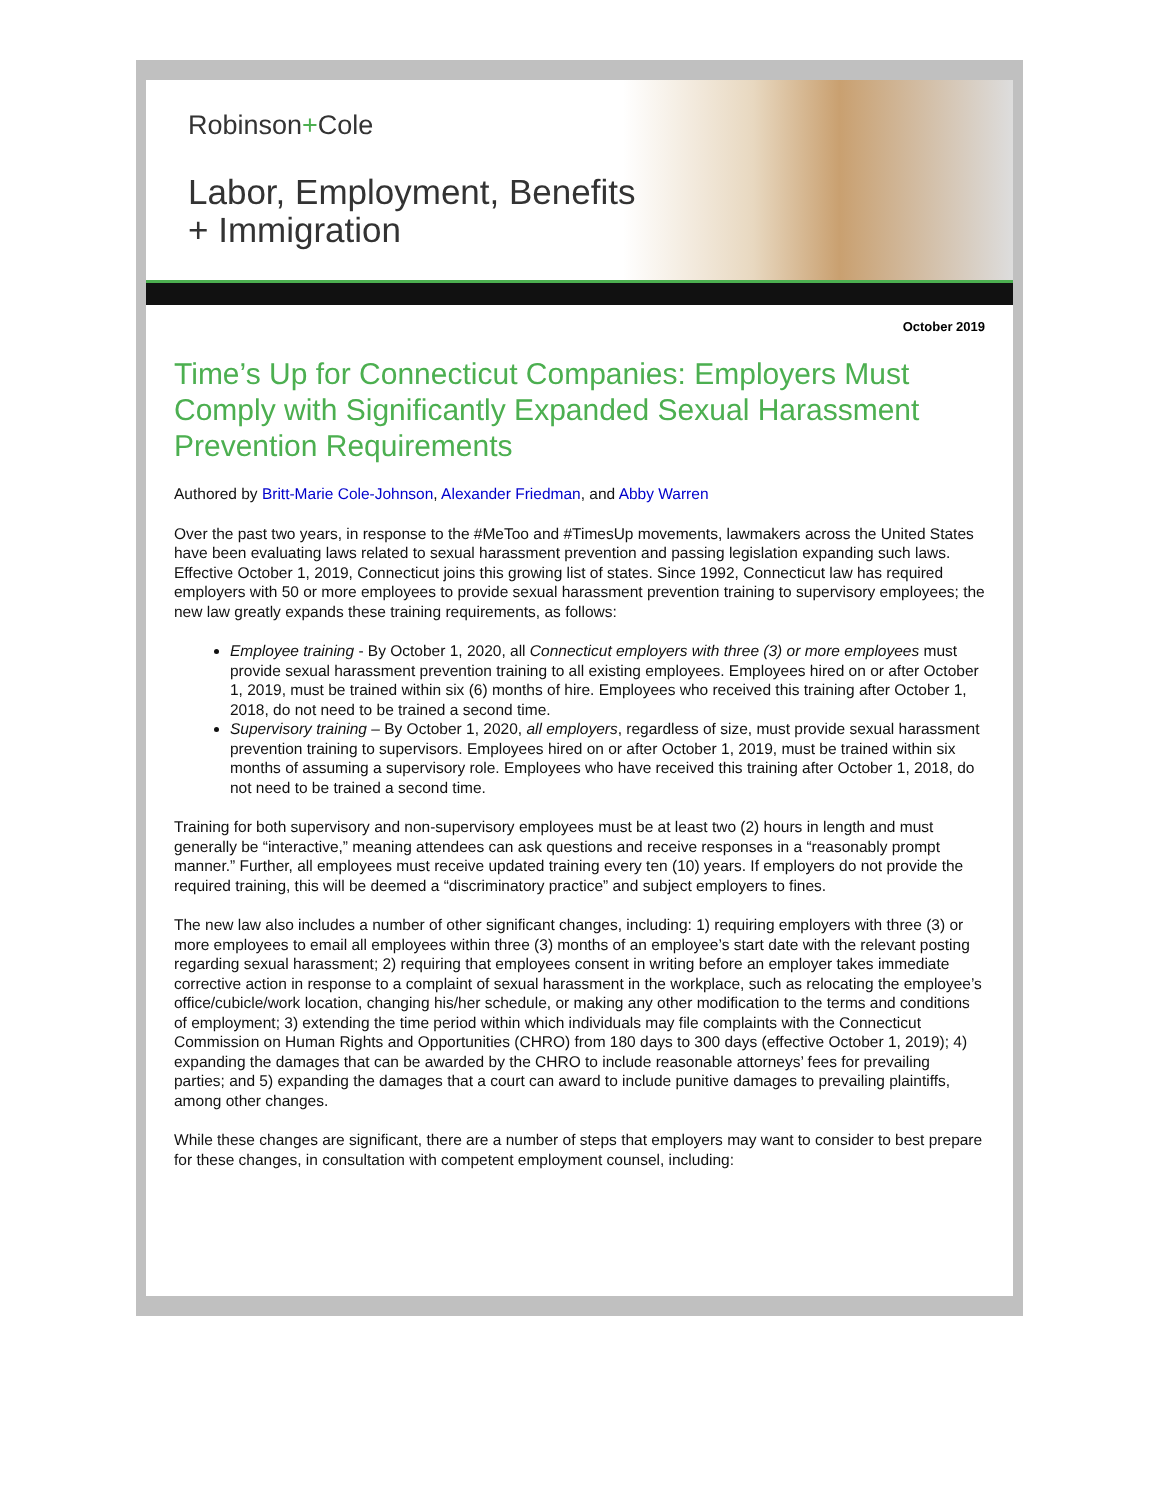Robinson+Cole
Labor, Employment, Benefits
+ Immigration
October 2019
Time’s Up for Connecticut Companies: Employers Must Comply with Significantly Expanded Sexual Harassment Prevention Requirements
Authored by Britt-Marie Cole-Johnson, Alexander Friedman, and Abby Warren
Over the past two years, in response to the #MeToo and #TimesUp movements, lawmakers across the United States have been evaluating laws related to sexual harassment prevention and passing legislation expanding such laws. Effective October 1, 2019, Connecticut joins this growing list of states. Since 1992, Connecticut law has required employers with 50 or more employees to provide sexual harassment prevention training to supervisory employees; the new law greatly expands these training requirements, as follows:
Employee training - By October 1, 2020, all Connecticut employers with three (3) or more employees must provide sexual harassment prevention training to all existing employees. Employees hired on or after October 1, 2019, must be trained within six (6) months of hire. Employees who received this training after October 1, 2018, do not need to be trained a second time.
Supervisory training – By October 1, 2020, all employers, regardless of size, must provide sexual harassment prevention training to supervisors. Employees hired on or after October 1, 2019, must be trained within six months of assuming a supervisory role. Employees who have received this training after October 1, 2018, do not need to be trained a second time.
Training for both supervisory and non-supervisory employees must be at least two (2) hours in length and must generally be “interactive,” meaning attendees can ask questions and receive responses in a “reasonably prompt manner.” Further, all employees must receive updated training every ten (10) years. If employers do not provide the required training, this will be deemed a “discriminatory practice” and subject employers to fines.
The new law also includes a number of other significant changes, including: 1) requiring employers with three (3) or more employees to email all employees within three (3) months of an employee’s start date with the relevant posting regarding sexual harassment; 2) requiring that employees consent in writing before an employer takes immediate corrective action in response to a complaint of sexual harassment in the workplace, such as relocating the employee’s office/cubicle/work location, changing his/her schedule, or making any other modification to the terms and conditions of employment; 3) extending the time period within which individuals may file complaints with the Connecticut Commission on Human Rights and Opportunities (CHRO) from 180 days to 300 days (effective October 1, 2019); 4) expanding the damages that can be awarded by the CHRO to include reasonable attorneys’ fees for prevailing parties; and 5) expanding the damages that a court can award to include punitive damages to prevailing plaintiffs, among other changes.
While these changes are significant, there are a number of steps that employers may want to consider to best prepare for these changes, in consultation with competent employment counsel, including: